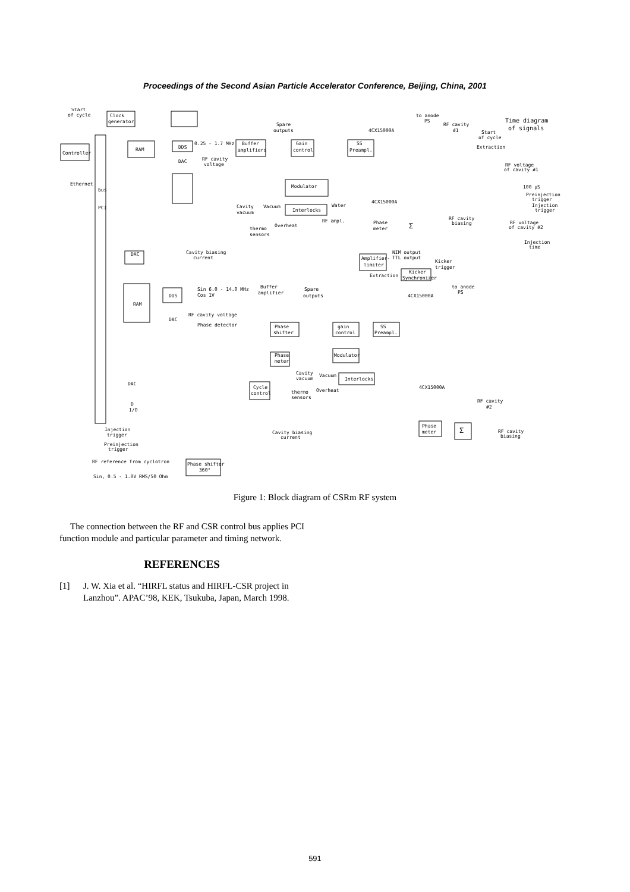Proceedings of the Second Asian Particle Accelerator Conference, Beijing, China, 2001
Start
of cycle
Clock
generator
Spare
outputs
4CX15000A
to anode
PS
RF cavity
#1
Time diagram
of signals
Controller
RAM
DDS
0.25 - 1.7 MHz
Buffer
amplifiers
Gain
control
SS
Preampl.
DAC
RF cavity
voltage
Ethernet
bus
PCI
Modulator
4CX15000A
Cavity
vacuum
Vacuum
Interlocks
Water
RF ampl.
Overheat
thermo
sensors
Phase
meter
Σ
RF cavity
biasing
DAC
Cavity biasing
current
Amplifier-
limiter
NIM output
TTL output
Kicker
trigger
Extraction
Kicker
Synchronizer
RAM
DDS
Sin 6.0 - 14.0 MHz
Cos 1V
Buffer
amplifier
Spare
outputs
to anode
PS
4CX15000A
DAC
RF cavity voltage
Phase detector
Phase
shifter
gain
control
SS
Preampl.
Modulator
Phase
meter
Cavity
vacuum
Vacuum
Interlocks
thermo
sensors
Overheat
4CX15000A
RF cavity
#2
DAC
Cycle
control
D
I/O
Injection
trigger
Cavity biasing
current
Phase
meter
Σ
RF cavity
biasing
Preinjection
trigger
RF reference from cyclotron
Phase shifter
360°
Sin, 0.5 - 1.0V RMS/50 Ohm
Start
of cycle
Extraction
RF voltage
of cavity #1
100 µS
Preinjection
trigger
Injection
trigger
RF voltage
of cavity #2
Injection
time
Figure 1: Block diagram of CSRm RF system
The connection between the RF and CSR control bus applies PCI function module and particular parameter and timing network.
REFERENCES
[1] J. W. Xia et al. “HIRFL status and HIRFL-CSR project in Lanzhou”. APAC’98, KEK, Tsukuba, Japan, March 1998.
591